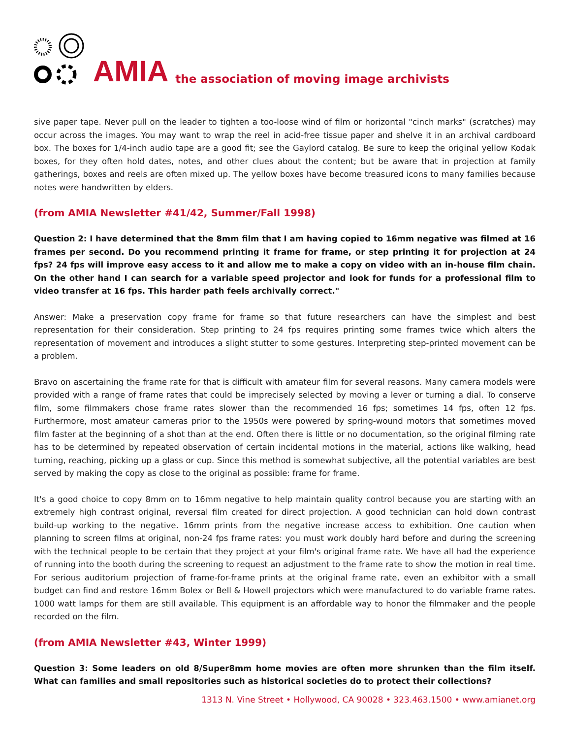AMIA
the association of moving image archivists
sive paper tape. Never pull on the leader to tighten a too-loose wind of film or horizontal "cinch marks" (scratches) may occur across the images. You may want to wrap the reel in acid-free tissue paper and shelve it in an archival cardboard box. The boxes for 1/4-inch audio tape are a good fit; see the Gaylord catalog. Be sure to keep the original yellow Kodak boxes, for they often hold dates, notes, and other clues about the content; but be aware that in projection at family gatherings, boxes and reels are often mixed up. The yellow boxes have become treasured icons to many families because notes were handwritten by elders.
(from AMIA Newsletter #41/42, Summer/Fall 1998)
Question 2: I have determined that the 8mm film that I am having copied to 16mm negative was filmed at 16 frames per second. Do you recommend printing it frame for frame, or step printing it for projection at 24 fps? 24 fps will improve easy access to it and allow me to make a copy on video with an in-house film chain. On the other hand I can search for a variable speed projector and look for funds for a professional film to video transfer at 16 fps. This harder path feels archivally correct."
Answer: Make a preservation copy frame for frame so that future researchers can have the simplest and best representation for their consideration. Step printing to 24 fps requires printing some frames twice which alters the representation of movement and introduces a slight stutter to some gestures. Interpreting step-printed movement can be a problem.
Bravo on ascertaining the frame rate for that is difficult with amateur film for several reasons. Many camera models were provided with a range of frame rates that could be imprecisely selected by moving a lever or turning a dial. To conserve film, some filmmakers chose frame rates slower than the recommended 16 fps; sometimes 14 fps, often 12 fps. Furthermore, most amateur cameras prior to the 1950s were powered by spring-wound motors that sometimes moved film faster at the beginning of a shot than at the end. Often there is little or no documentation, so the original filming rate has to be determined by repeated observation of certain incidental motions in the material, actions like walking, head turning, reaching, picking up a glass or cup. Since this method is somewhat subjective, all the potential variables are best served by making the copy as close to the original as possible: frame for frame.
It's a good choice to copy 8mm on to 16mm negative to help maintain quality control because you are starting with an extremely high contrast original, reversal film created for direct projection. A good technician can hold down contrast build-up working to the negative. 16mm prints from the negative increase access to exhibition. One caution when planning to screen films at original, non-24 fps frame rates: you must work doubly hard before and during the screening with the technical people to be certain that they project at your film's original frame rate. We have all had the experience of running into the booth during the screening to request an adjustment to the frame rate to show the motion in real time. For serious auditorium projection of frame-for-frame prints at the original frame rate, even an exhibitor with a small budget can find and restore 16mm Bolex or Bell & Howell projectors which were manufactured to do variable frame rates. 1000 watt lamps for them are still available. This equipment is an affordable way to honor the filmmaker and the people recorded on the film.
(from AMIA Newsletter #43, Winter 1999)
Question 3: Some leaders on old 8/Super8mm home movies are often more shrunken than the film itself. What can families and small repositories such as historical societies do to protect their collections?
1313 N. Vine Street • Hollywood, CA 90028 • 323.463.1500 • www.amianet.org